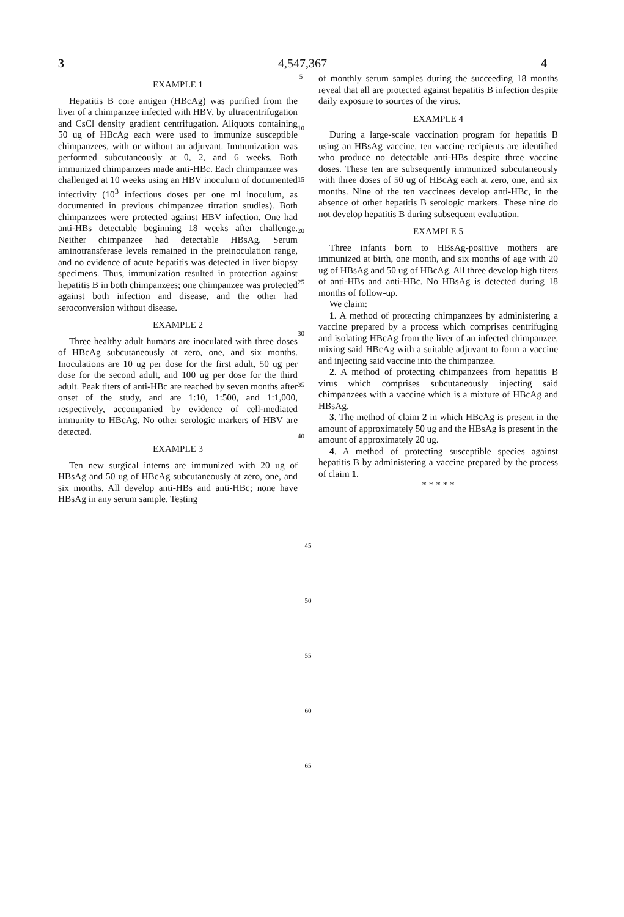3 4,547,367 4
EXAMPLE 1
Hepatitis B core antigen (HBcAg) was purified from the liver of a chimpanzee infected with HBV, by ultracentrifugation and CsCl density gradient centrifugation. Aliquots containing 50 ug of HBcAg each were used to immunize susceptible chimpanzees, with or without an adjuvant. Immunization was performed subcutaneously at 0, 2, and 6 weeks. Both immunized chimpanzees made anti-HBc. Each chimpanzee was challenged at 10 weeks using an HBV inoculum of documented infectivity (10<sup>3</sup> infectious doses per one ml inoculum, as documented in previous chimpanzee titration studies). Both chimpanzees were protected against HBV infection. One had anti-HBs detectable beginning 18 weeks after challenge. Neither chimpanzee had detectable HBsAg. Serum aminotransferase levels remained in the preinoculation range, and no evidence of acute hepatitis was detected in liver biopsy specimens. Thus, immunization resulted in protection against hepatitis B in both chimpanzees; one chimpanzee was protected against both infection and disease, and the other had seroconversion without disease.
EXAMPLE 2
Three healthy adult humans are inoculated with three doses of HBcAg subcutaneously at zero, one, and six months. Inoculations are 10 ug per dose for the first adult, 50 ug per dose for the second adult, and 100 ug per dose for the third adult. Peak titers of anti-HBc are reached by seven months after onset of the study, and are 1:10, 1:500, and 1:1,000, respectively, accompanied by evidence of cell-mediated immunity to HBcAg. No other serologic markers of HBV are detected.
EXAMPLE 3
Ten new surgical interns are immunized with 20 ug of HBsAg and 50 ug of HBcAg subcutaneously at zero, one, and six months. All develop anti-HBs and anti-HBc; none have HBsAg in any serum sample. Testing
5
10
15
20
25
30
35
40
of monthly serum samples during the succeeding 18 months reveal that all are protected against hepatitis B infection despite daily exposure to sources of the virus.
EXAMPLE 4
During a large-scale vaccination program for hepatitis B using an HBsAg vaccine, ten vaccine recipients are identified who produce no detectable anti-HBs despite three vaccine doses. These ten are subsequently immunized subcutaneously with three doses of 50 ug of HBcAg each at zero, one, and six months. Nine of the ten vaccinees develop anti-HBc, in the absence of other hepatitis B serologic markers. These nine do not develop hepatitis B during subsequent evaluation.
EXAMPLE 5
Three infants born to HBsAg-positive mothers are immunized at birth, one month, and six months of age with 20 ug of HBsAg and 50 ug of HBcAg. All three develop high titers of anti-HBs and anti-HBc. No HBsAg is detected during 18 months of follow-up.
We claim:
1. A method of protecting chimpanzees by administering a vaccine prepared by a process which comprises centrifuging and isolating HBcAg from the liver of an infected chimpanzee, mixing said HBcAg with a suitable adjuvant to form a vaccine and injecting said vaccine into the chimpanzee.
2. A method of protecting chimpanzees from hepatitis B virus which comprises subcutaneously injecting said chimpanzees with a vaccine which is a mixture of HBcAg and HBsAg.
3. The method of claim 2 in which HBcAg is present in the amount of approximately 50 ug and the HBsAg is present in the amount of approximately 20 ug.
4. A method of protecting susceptible species against hepatitis B by administering a vaccine prepared by the process of claim 1.
* * * * *
45
50
55
60
65